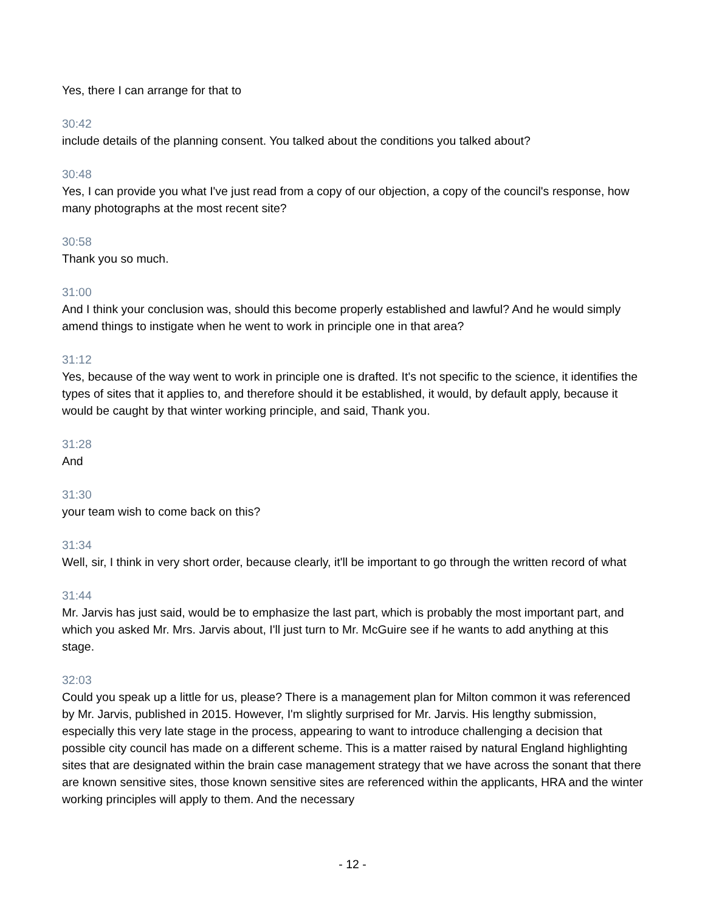Yes, there I can arrange for that to
30:42
include details of the planning consent. You talked about the conditions you talked about?
30:48
Yes, I can provide you what I've just read from a copy of our objection, a copy of the council's response, how many photographs at the most recent site?
30:58
Thank you so much.
31:00
And I think your conclusion was, should this become properly established and lawful? And he would simply amend things to instigate when he went to work in principle one in that area?
31:12
Yes, because of the way went to work in principle one is drafted. It's not specific to the science, it identifies the types of sites that it applies to, and therefore should it be established, it would, by default apply, because it would be caught by that winter working principle, and said, Thank you.
31:28
And
31:30
your team wish to come back on this?
31:34
Well, sir, I think in very short order, because clearly, it'll be important to go through the written record of what
31:44
Mr. Jarvis has just said, would be to emphasize the last part, which is probably the most important part, and which you asked Mr. Mrs. Jarvis about, I'll just turn to Mr. McGuire see if he wants to add anything at this stage.
32:03
Could you speak up a little for us, please? There is a management plan for Milton common it was referenced by Mr. Jarvis, published in 2015. However, I'm slightly surprised for Mr. Jarvis. His lengthy submission, especially this very late stage in the process, appearing to want to introduce challenging a decision that possible city council has made on a different scheme. This is a matter raised by natural England highlighting sites that are designated within the brain case management strategy that we have across the sonant that there are known sensitive sites, those known sensitive sites are referenced within the applicants, HRA and the winter working principles will apply to them. And the necessary
- 12 -